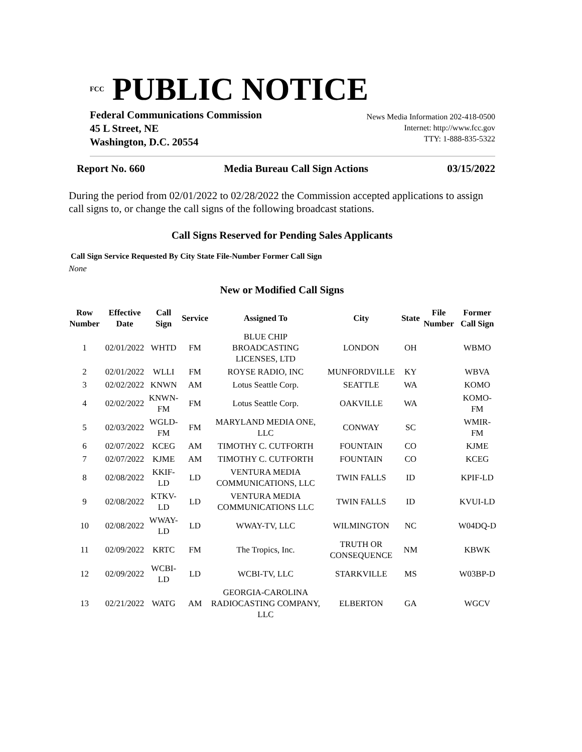<sup>FCC</sup> PUBLIC NOTICE
Federal Communications Commission
45 L Street, NE
Washington, D.C. 20554
News Media Information 202-418-0500
Internet: http://www.fcc.gov
TTY: 1-888-835-5322
Report No. 660 Media Bureau Call Sign Actions 03/15/2022
During the period from 02/01/2022 to 02/28/2022 the Commission accepted applications to assign call signs to, or change the call signs of the following broadcast stations.
Call Signs Reserved for Pending Sales Applicants
Call Sign Service Requested By City State File-Number Former Call Sign
None
New or Modified Call Signs
| Row Number | Effective Date | Call Sign | Service | Assigned To | City | State | File Number | Former Call Sign |
| --- | --- | --- | --- | --- | --- | --- | --- | --- |
| 1 | 02/01/2022 | WHTD | FM | BLUE CHIP BROADCASTING LICENSES, LTD | LONDON | OH | | WBMO |
| 2 | 02/01/2022 | WLLI | FM | ROYSE RADIO, INC | MUNFORDVILLE | KY | | WBVA |
| 3 | 02/02/2022 | KNWN | AM | Lotus Seattle Corp. | SEATTLE | WA | | KOMO |
| 4 | 02/02/2022 | KNWN-FM | FM | Lotus Seattle Corp. | OAKVILLE | WA | | KOMO-FM |
| 5 | 02/03/2022 | WGLD-FM | FM | MARYLAND MEDIA ONE, LLC | CONWAY | SC | | WMIR-FM |
| 6 | 02/07/2022 | KCEG | AM | TIMOTHY C. CUTFORTH | FOUNTAIN | CO | | KJME |
| 7 | 02/07/2022 | KJME | AM | TIMOTHY C. CUTFORTH | FOUNTAIN | CO | | KCEG |
| 8 | 02/08/2022 | KKIF-LD | LD | VENTURA MEDIA COMMUNICATIONS, LLC | TWIN FALLS | ID | | KPIF-LD |
| 9 | 02/08/2022 | KTKV-LD | LD | VENTURA MEDIA COMMUNICATIONS LLC | TWIN FALLS | ID | | KVUI-LD |
| 10 | 02/08/2022 | WWAY-LD | LD | WWAY-TV, LLC | WILMINGTON | NC | | W04DQ-D |
| 11 | 02/09/2022 | KRTC | FM | The Tropics, Inc. | TRUTH OR CONSEQUENCE | NM | | KBWK |
| 12 | 02/09/2022 | WCBI-LD | LD | WCBI-TV, LLC | STARKVILLE | MS | | W03BP-D |
| 13 | 02/21/2022 | WATG | AM | GEORGIA-CAROLINA RADIOCASTING COMPANY, LLC | ELBERTON | GA | | WGCV |